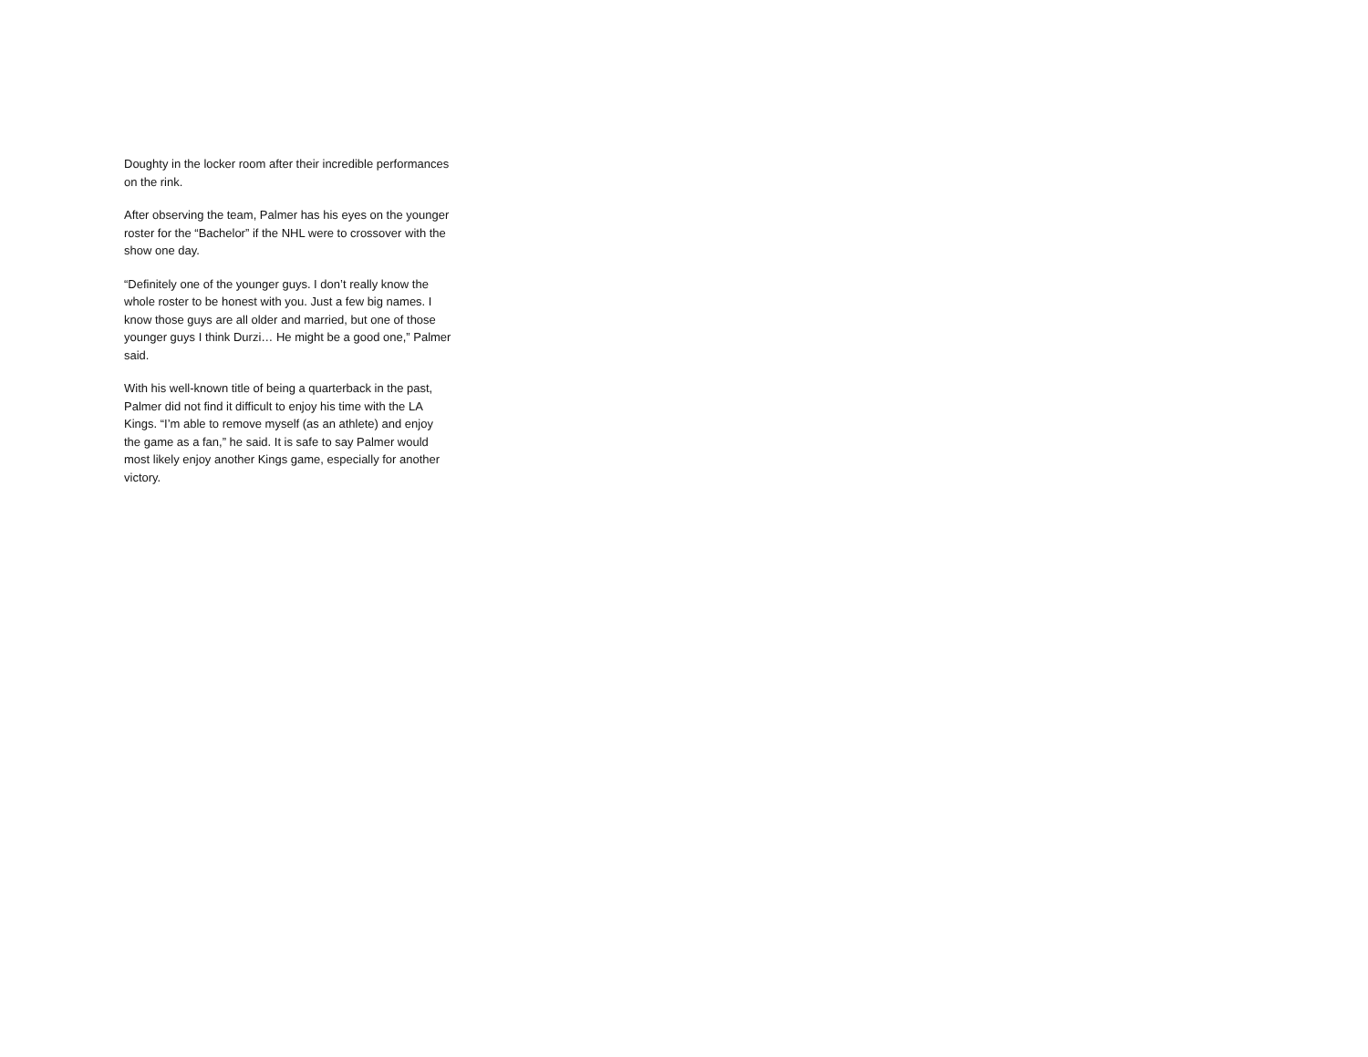Doughty in the locker room after their incredible performances on the rink.
After observing the team, Palmer has his eyes on the younger roster for the “Bachelor” if the NHL were to crossover with the show one day.
“Definitely one of the younger guys. I don’t really know the whole roster to be honest with you. Just a few big names. I know those guys are all older and married, but one of those younger guys I think Durzi… He might be a good one,” Palmer said.
With his well-known title of being a quarterback in the past, Palmer did not find it difficult to enjoy his time with the LA Kings. “I’m able to remove myself (as an athlete) and enjoy the game as a fan,” he said. It is safe to say Palmer would most likely enjoy another Kings game, especially for another victory.